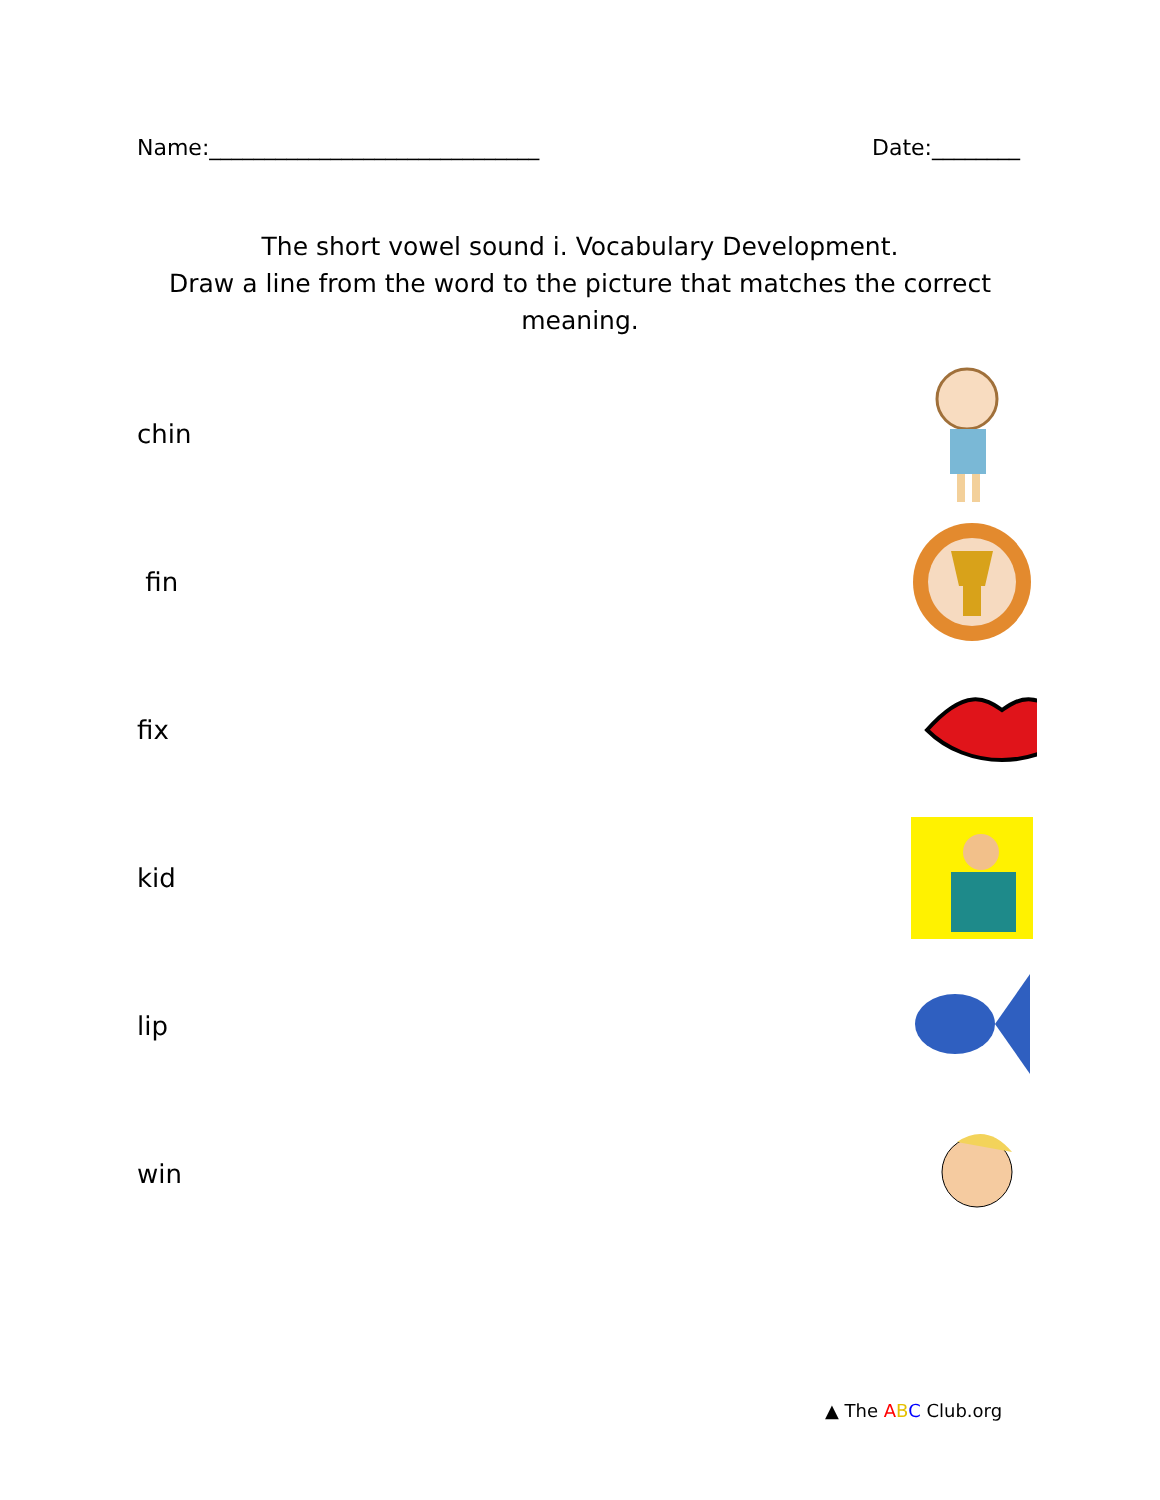Name:______________________________ Date:________
The short vowel sound i. Vocabulary Development.
Draw a line from the word to the picture that matches the correct meaning.
chin
fin
fix
kid
lip
win
▲ The ABC Club.org